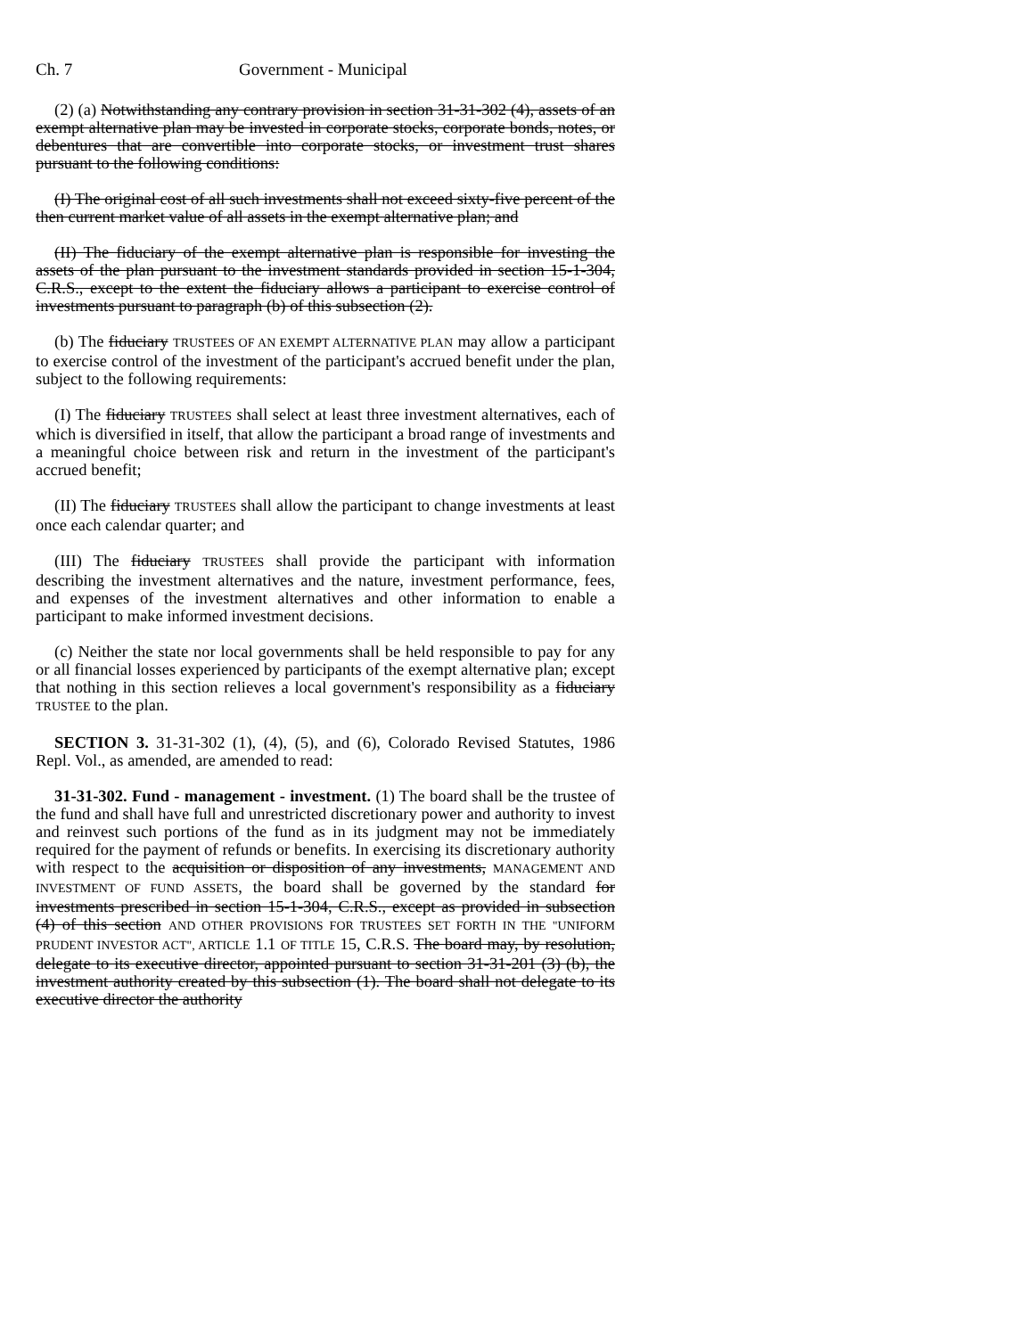Ch. 7 Government - Municipal
(2) (a) Notwithstanding any contrary provision in section 31-31-302 (4), assets of an exempt alternative plan may be invested in corporate stocks, corporate bonds, notes, or debentures that are convertible into corporate stocks, or investment trust shares pursuant to the following conditions:
(I) The original cost of all such investments shall not exceed sixty-five percent of the then current market value of all assets in the exempt alternative plan; and
(II) The fiduciary of the exempt alternative plan is responsible for investing the assets of the plan pursuant to the investment standards provided in section 15-1-304, C.R.S., except to the extent the fiduciary allows a participant to exercise control of investments pursuant to paragraph (b) of this subsection (2).
(b) The fiduciary TRUSTEES OF AN EXEMPT ALTERNATIVE PLAN may allow a participant to exercise control of the investment of the participant's accrued benefit under the plan, subject to the following requirements:
(I) The fiduciary TRUSTEES shall select at least three investment alternatives, each of which is diversified in itself, that allow the participant a broad range of investments and a meaningful choice between risk and return in the investment of the participant's accrued benefit;
(II) The fiduciary TRUSTEES shall allow the participant to change investments at least once each calendar quarter; and
(III) The fiduciary TRUSTEES shall provide the participant with information describing the investment alternatives and the nature, investment performance, fees, and expenses of the investment alternatives and other information to enable a participant to make informed investment decisions.
(c) Neither the state nor local governments shall be held responsible to pay for any or all financial losses experienced by participants of the exempt alternative plan; except that nothing in this section relieves a local government's responsibility as a fiduciary TRUSTEE to the plan.
SECTION 3. 31-31-302 (1), (4), (5), and (6), Colorado Revised Statutes, 1986 Repl. Vol., as amended, are amended to read:
31-31-302. Fund - management - investment. (1) The board shall be the trustee of the fund and shall have full and unrestricted discretionary power and authority to invest and reinvest such portions of the fund as in its judgment may not be immediately required for the payment of refunds or benefits. In exercising its discretionary authority with respect to the acquisition or disposition of any investments, MANAGEMENT AND INVESTMENT OF FUND ASSETS, the board shall be governed by the standard for investments prescribed in section 15-1-304, C.R.S., except as provided in subsection (4) of this section AND OTHER PROVISIONS FOR TRUSTEES SET FORTH IN THE "UNIFORM PRUDENT INVESTOR ACT", ARTICLE 1.1 OF TITLE 15, C.R.S. The board may, by resolution, delegate to its executive director, appointed pursuant to section 31-31-201 (3) (b), the investment authority created by this subsection (1). The board shall not delegate to its executive director the authority